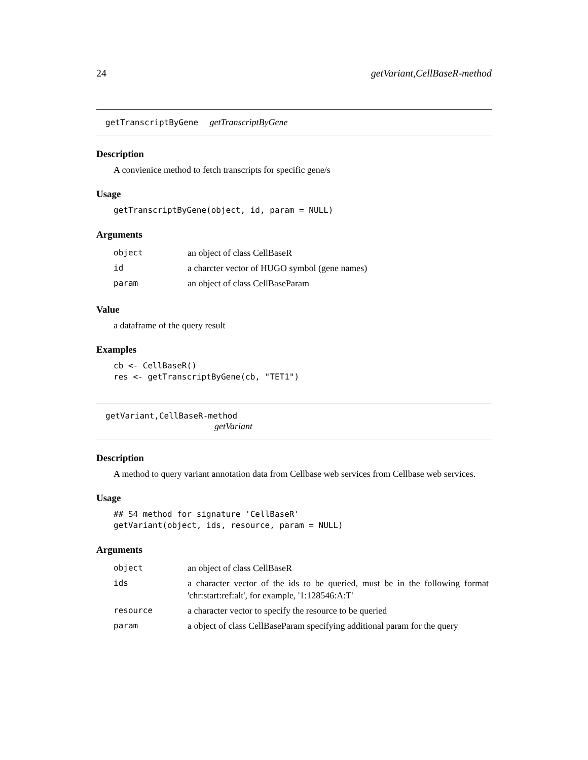24 getVariant,CellBaseR-method
getTranscriptByGene getTranscriptByGene
Description
A convienice method to fetch transcripts for specific gene/s
Usage
getTranscriptByGene(object, id, param = NULL)
Arguments
| object | an object of class CellBaseR |
| id | a charcter vector of HUGO symbol (gene names) |
| param | an object of class CellBaseParam |
Value
a dataframe of the query result
Examples
cb <- CellBaseR()
res <- getTranscriptByGene(cb, "TET1")
getVariant,CellBaseR-method
getVariant
Description
A method to query variant annotation data from Cellbase web services from Cellbase web services.
Usage
## S4 method for signature 'CellBaseR'
getVariant(object, ids, resource, param = NULL)
Arguments
| object | an object of class CellBaseR |
| ids | a character vector of the ids to be queried, must be in the following format 'chr:start:ref:alt', for example, '1:128546:A:T' |
| resource | a character vector to specify the resource to be queried |
| param | a object of class CellBaseParam specifying additional param for the query |